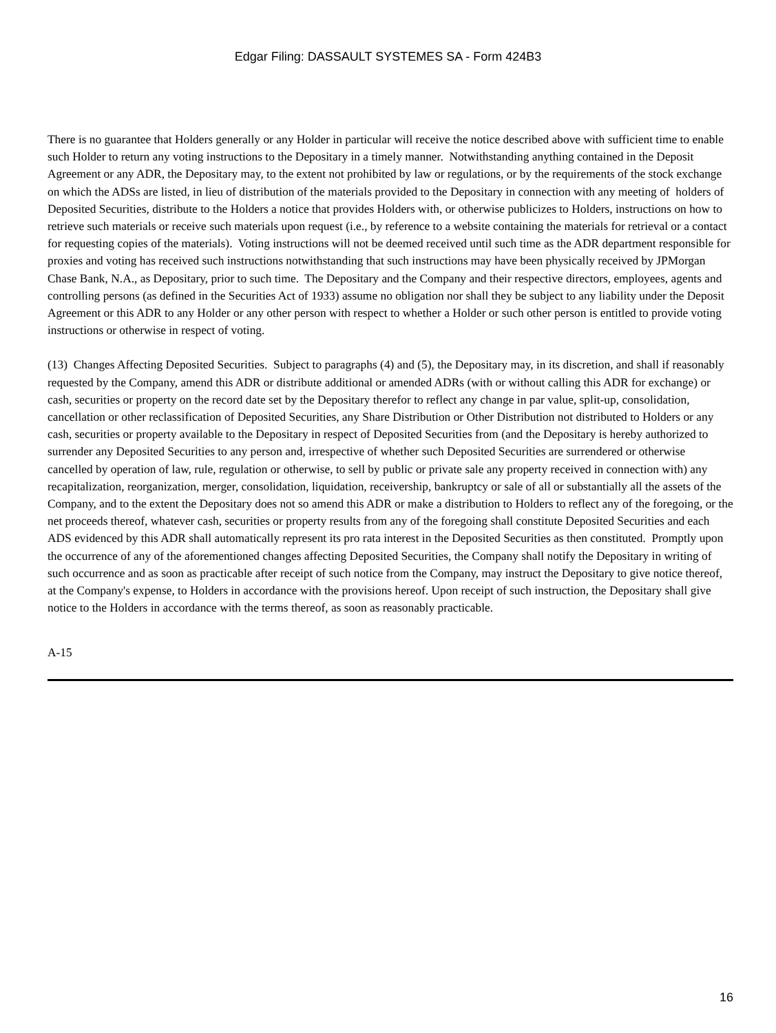Edgar Filing: DASSAULT SYSTEMES SA - Form 424B3
There is no guarantee that Holders generally or any Holder in particular will receive the notice described above with sufficient time to enable such Holder to return any voting instructions to the Depositary in a timely manner. Notwithstanding anything contained in the Deposit Agreement or any ADR, the Depositary may, to the extent not prohibited by law or regulations, or by the requirements of the stock exchange on which the ADSs are listed, in lieu of distribution of the materials provided to the Depositary in connection with any meeting of holders of Deposited Securities, distribute to the Holders a notice that provides Holders with, or otherwise publicizes to Holders, instructions on how to retrieve such materials or receive such materials upon request (i.e., by reference to a website containing the materials for retrieval or a contact for requesting copies of the materials). Voting instructions will not be deemed received until such time as the ADR department responsible for proxies and voting has received such instructions notwithstanding that such instructions may have been physically received by JPMorgan Chase Bank, N.A., as Depositary, prior to such time. The Depositary and the Company and their respective directors, employees, agents and controlling persons (as defined in the Securities Act of 1933) assume no obligation nor shall they be subject to any liability under the Deposit Agreement or this ADR to any Holder or any other person with respect to whether a Holder or such other person is entitled to provide voting instructions or otherwise in respect of voting.
(13) Changes Affecting Deposited Securities. Subject to paragraphs (4) and (5), the Depositary may, in its discretion, and shall if reasonably requested by the Company, amend this ADR or distribute additional or amended ADRs (with or without calling this ADR for exchange) or cash, securities or property on the record date set by the Depositary therefor to reflect any change in par value, split-up, consolidation, cancellation or other reclassification of Deposited Securities, any Share Distribution or Other Distribution not distributed to Holders or any cash, securities or property available to the Depositary in respect of Deposited Securities from (and the Depositary is hereby authorized to surrender any Deposited Securities to any person and, irrespective of whether such Deposited Securities are surrendered or otherwise cancelled by operation of law, rule, regulation or otherwise, to sell by public or private sale any property received in connection with) any recapitalization, reorganization, merger, consolidation, liquidation, receivership, bankruptcy or sale of all or substantially all the assets of the Company, and to the extent the Depositary does not so amend this ADR or make a distribution to Holders to reflect any of the foregoing, or the net proceeds thereof, whatever cash, securities or property results from any of the foregoing shall constitute Deposited Securities and each ADS evidenced by this ADR shall automatically represent its pro rata interest in the Deposited Securities as then constituted. Promptly upon the occurrence of any of the aforementioned changes affecting Deposited Securities, the Company shall notify the Depositary in writing of such occurrence and as soon as practicable after receipt of such notice from the Company, may instruct the Depositary to give notice thereof, at the Company's expense, to Holders in accordance with the provisions hereof. Upon receipt of such instruction, the Depositary shall give notice to the Holders in accordance with the terms thereof, as soon as reasonably practicable.
A-15
16